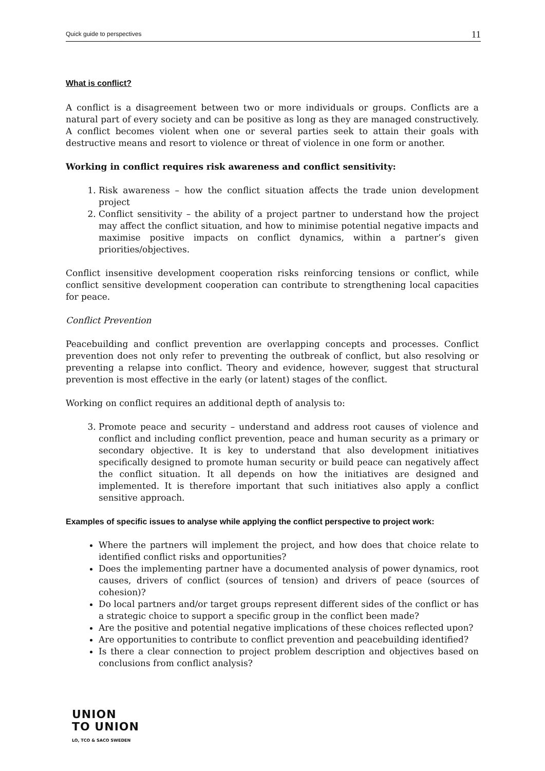Quick guide to perspectives 11
What is conflict?
A conflict is a disagreement between two or more individuals or groups. Conflicts are a natural part of every society and can be positive as long as they are managed constructively. A conflict becomes violent when one or several parties seek to attain their goals with destructive means and resort to violence or threat of violence in one form or another.
Working in conflict requires risk awareness and conflict sensitivity:
1. Risk awareness – how the conflict situation affects the trade union development project
2. Conflict sensitivity – the ability of a project partner to understand how the project may affect the conflict situation, and how to minimise potential negative impacts and maximise positive impacts on conflict dynamics, within a partner’s given priorities/objectives.
Conflict insensitive development cooperation risks reinforcing tensions or conflict, while conflict sensitive development cooperation can contribute to strengthening local capacities for peace.
Conflict Prevention
Peacebuilding and conflict prevention are overlapping concepts and processes. Conflict prevention does not only refer to preventing the outbreak of conflict, but also resolving or preventing a relapse into conflict. Theory and evidence, however, suggest that structural prevention is most effective in the early (or latent) stages of the conflict.
Working on conflict requires an additional depth of analysis to:
3. Promote peace and security – understand and address root causes of violence and conflict and including conflict prevention, peace and human security as a primary or secondary objective. It is key to understand that also development initiatives specifically designed to promote human security or build peace can negatively affect the conflict situation. It all depends on how the initiatives are designed and implemented. It is therefore important that such initiatives also apply a conflict sensitive approach.
Examples of specific issues to analyse while applying the conflict perspective to project work:
Where the partners will implement the project, and how does that choice relate to identified conflict risks and opportunities?
Does the implementing partner have a documented analysis of power dynamics, root causes, drivers of conflict (sources of tension) and drivers of peace (sources of cohesion)?
Do local partners and/or target groups represent different sides of the conflict or has a strategic choice to support a specific group in the conflict been made?
Are the positive and potential negative implications of these choices reflected upon?
Are opportunities to contribute to conflict prevention and peacebuilding identified?
Is there a clear connection to project problem description and objectives based on conclusions from conflict analysis?
UNION
TO UNION
LO, TCO & SACO SWEDEN